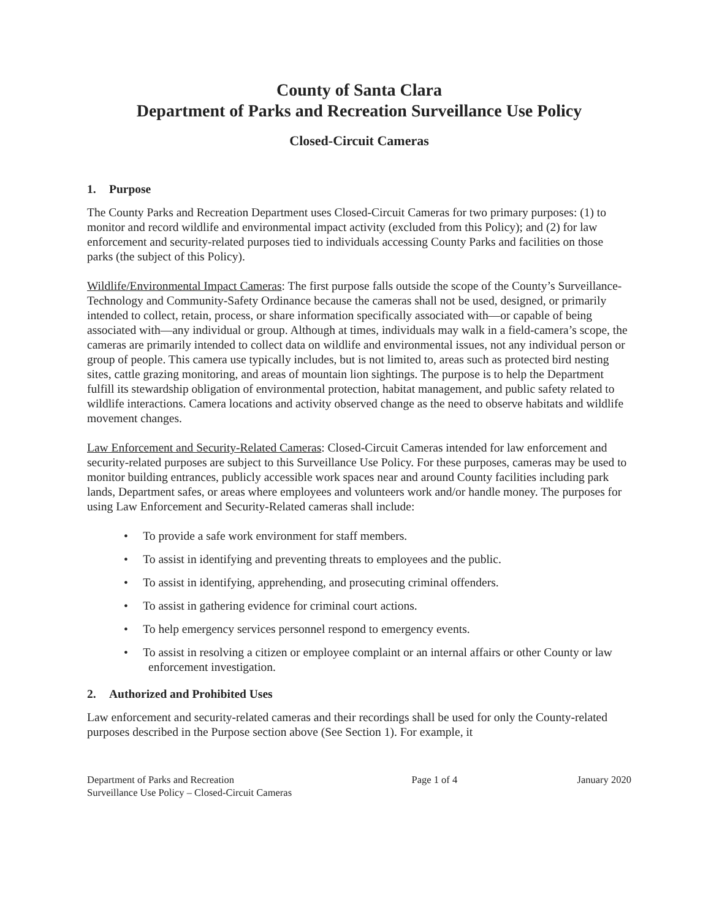County of Santa Clara
Department of Parks and Recreation Surveillance Use Policy
Closed-Circuit Cameras
1. Purpose
The County Parks and Recreation Department uses Closed-Circuit Cameras for two primary purposes: (1) to monitor and record wildlife and environmental impact activity (excluded from this Policy); and (2) for law enforcement and security-related purposes tied to individuals accessing County Parks and facilities on those parks (the subject of this Policy).
Wildlife/Environmental Impact Cameras: The first purpose falls outside the scope of the County’s Surveillance-Technology and Community-Safety Ordinance because the cameras shall not be used, designed, or primarily intended to collect, retain, process, or share information specifically associated with—or capable of being associated with—any individual or group. Although at times, individuals may walk in a field-camera’s scope, the cameras are primarily intended to collect data on wildlife and environmental issues, not any individual person or group of people. This camera use typically includes, but is not limited to, areas such as protected bird nesting sites, cattle grazing monitoring, and areas of mountain lion sightings. The purpose is to help the Department fulfill its stewardship obligation of environmental protection, habitat management, and public safety related to wildlife interactions. Camera locations and activity observed change as the need to observe habitats and wildlife movement changes.
Law Enforcement and Security-Related Cameras: Closed-Circuit Cameras intended for law enforcement and security-related purposes are subject to this Surveillance Use Policy. For these purposes, cameras may be used to monitor building entrances, publicly accessible work spaces near and around County facilities including park lands, Department safes, or areas where employees and volunteers work and/or handle money. The purposes for using Law Enforcement and Security-Related cameras shall include:
• To provide a safe work environment for staff members.
• To assist in identifying and preventing threats to employees and the public.
• To assist in identifying, apprehending, and prosecuting criminal offenders.
• To assist in gathering evidence for criminal court actions.
• To help emergency services personnel respond to emergency events.
• To assist in resolving a citizen or employee complaint or an internal affairs or other County or law enforcement investigation.
2. Authorized and Prohibited Uses
Law enforcement and security-related cameras and their recordings shall be used for only the County-related purposes described in the Purpose section above (See Section 1). For example, it
Department of Parks and Recreation
Surveillance Use Policy – Closed-Circuit Cameras
Page 1 of 4 January 2020